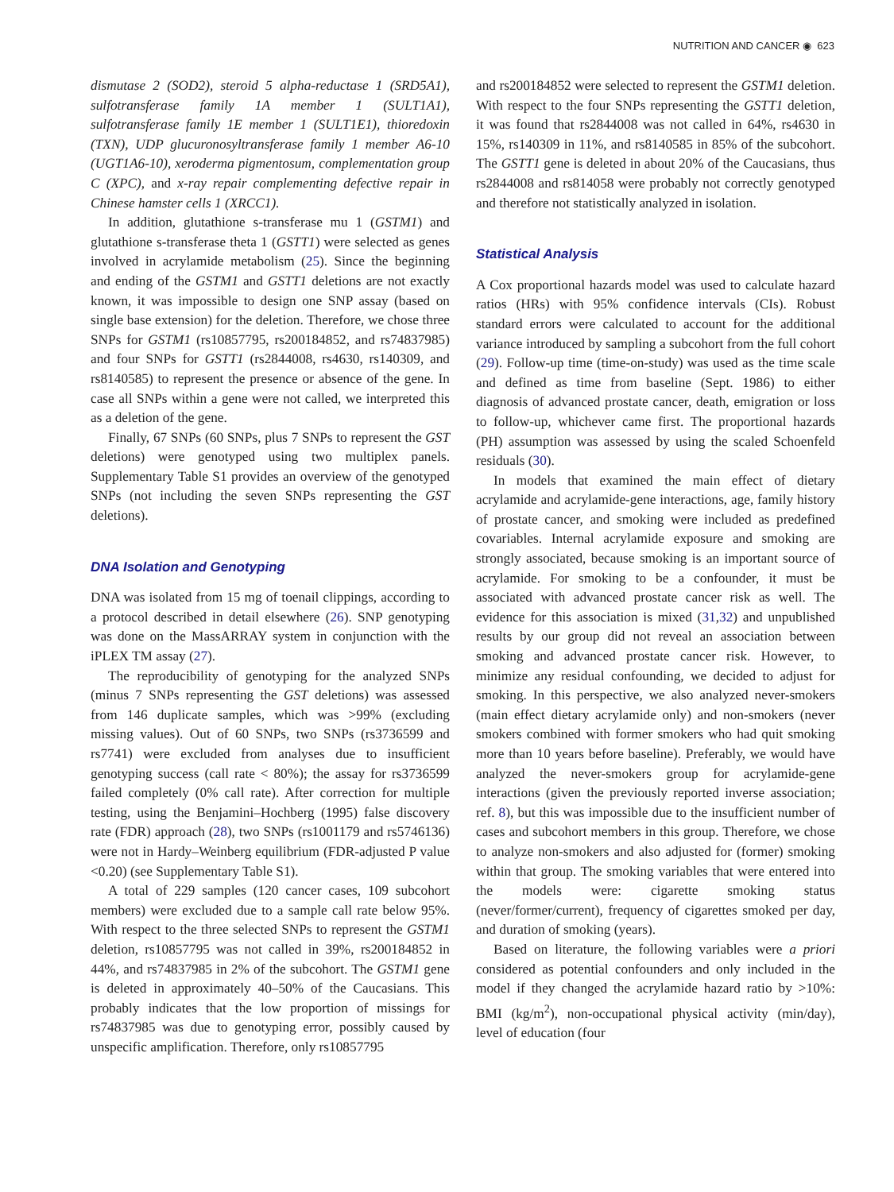NUTRITION AND CANCER ◉ 623
dismutase 2 (SOD2), steroid 5 alpha-reductase 1 (SRD5A1), sulfotransferase family 1A member 1 (SULT1A1), sulfotransferase family 1E member 1 (SULT1E1), thioredoxin (TXN), UDP glucuronosyltransferase family 1 member A6-10 (UGT1A6-10), xeroderma pigmentosum, complementation group C (XPC), and x-ray repair complementing defective repair in Chinese hamster cells 1 (XRCC1).
In addition, glutathione s-transferase mu 1 (GSTM1) and glutathione s-transferase theta 1 (GSTT1) were selected as genes involved in acrylamide metabolism (25). Since the beginning and ending of the GSTM1 and GSTT1 deletions are not exactly known, it was impossible to design one SNP assay (based on single base extension) for the deletion. Therefore, we chose three SNPs for GSTM1 (rs10857795, rs200184852, and rs74837985) and four SNPs for GSTT1 (rs2844008, rs4630, rs140309, and rs8140585) to represent the presence or absence of the gene. In case all SNPs within a gene were not called, we interpreted this as a deletion of the gene.
Finally, 67 SNPs (60 SNPs, plus 7 SNPs to represent the GST deletions) were genotyped using two multiplex panels. Supplementary Table S1 provides an overview of the genotyped SNPs (not including the seven SNPs representing the GST deletions).
DNA Isolation and Genotyping
DNA was isolated from 15 mg of toenail clippings, according to a protocol described in detail elsewhere (26). SNP genotyping was done on the MassARRAY system in conjunction with the iPLEX TM assay (27).
The reproducibility of genotyping for the analyzed SNPs (minus 7 SNPs representing the GST deletions) was assessed from 146 duplicate samples, which was >99% (excluding missing values). Out of 60 SNPs, two SNPs (rs3736599 and rs7741) were excluded from analyses due to insufficient genotyping success (call rate < 80%); the assay for rs3736599 failed completely (0% call rate). After correction for multiple testing, using the Benjamini–Hochberg (1995) false discovery rate (FDR) approach (28), two SNPs (rs1001179 and rs5746136) were not in Hardy–Weinberg equilibrium (FDR-adjusted P value <0.20) (see Supplementary Table S1).
A total of 229 samples (120 cancer cases, 109 subcohort members) were excluded due to a sample call rate below 95%. With respect to the three selected SNPs to represent the GSTM1 deletion, rs10857795 was not called in 39%, rs200184852 in 44%, and rs74837985 in 2% of the subcohort. The GSTM1 gene is deleted in approximately 40–50% of the Caucasians. This probably indicates that the low proportion of missings for rs74837985 was due to genotyping error, possibly caused by unspecific amplification. Therefore, only rs10857795
and rs200184852 were selected to represent the GSTM1 deletion. With respect to the four SNPs representing the GSTT1 deletion, it was found that rs2844008 was not called in 64%, rs4630 in 15%, rs140309 in 11%, and rs8140585 in 85% of the subcohort. The GSTT1 gene is deleted in about 20% of the Caucasians, thus rs2844008 and rs814058 were probably not correctly genotyped and therefore not statistically analyzed in isolation.
Statistical Analysis
A Cox proportional hazards model was used to calculate hazard ratios (HRs) with 95% confidence intervals (CIs). Robust standard errors were calculated to account for the additional variance introduced by sampling a subcohort from the full cohort (29). Follow-up time (time-on-study) was used as the time scale and defined as time from baseline (Sept. 1986) to either diagnosis of advanced prostate cancer, death, emigration or loss to follow-up, whichever came first. The proportional hazards (PH) assumption was assessed by using the scaled Schoenfeld residuals (30).
In models that examined the main effect of dietary acrylamide and acrylamide-gene interactions, age, family history of prostate cancer, and smoking were included as predefined covariables. Internal acrylamide exposure and smoking are strongly associated, because smoking is an important source of acrylamide. For smoking to be a confounder, it must be associated with advanced prostate cancer risk as well. The evidence for this association is mixed (31,32) and unpublished results by our group did not reveal an association between smoking and advanced prostate cancer risk. However, to minimize any residual confounding, we decided to adjust for smoking. In this perspective, we also analyzed never-smokers (main effect dietary acrylamide only) and non-smokers (never smokers combined with former smokers who had quit smoking more than 10 years before baseline). Preferably, we would have analyzed the never-smokers group for acrylamide-gene interactions (given the previously reported inverse association; ref. 8), but this was impossible due to the insufficient number of cases and subcohort members in this group. Therefore, we chose to analyze non-smokers and also adjusted for (former) smoking within that group. The smoking variables that were entered into the models were: cigarette smoking status (never/former/current), frequency of cigarettes smoked per day, and duration of smoking (years).
Based on literature, the following variables were a priori considered as potential confounders and only included in the model if they changed the acrylamide hazard ratio by >10%: BMI (kg/m<sup>2</sup>), non-occupational physical activity (min/day), level of education (four